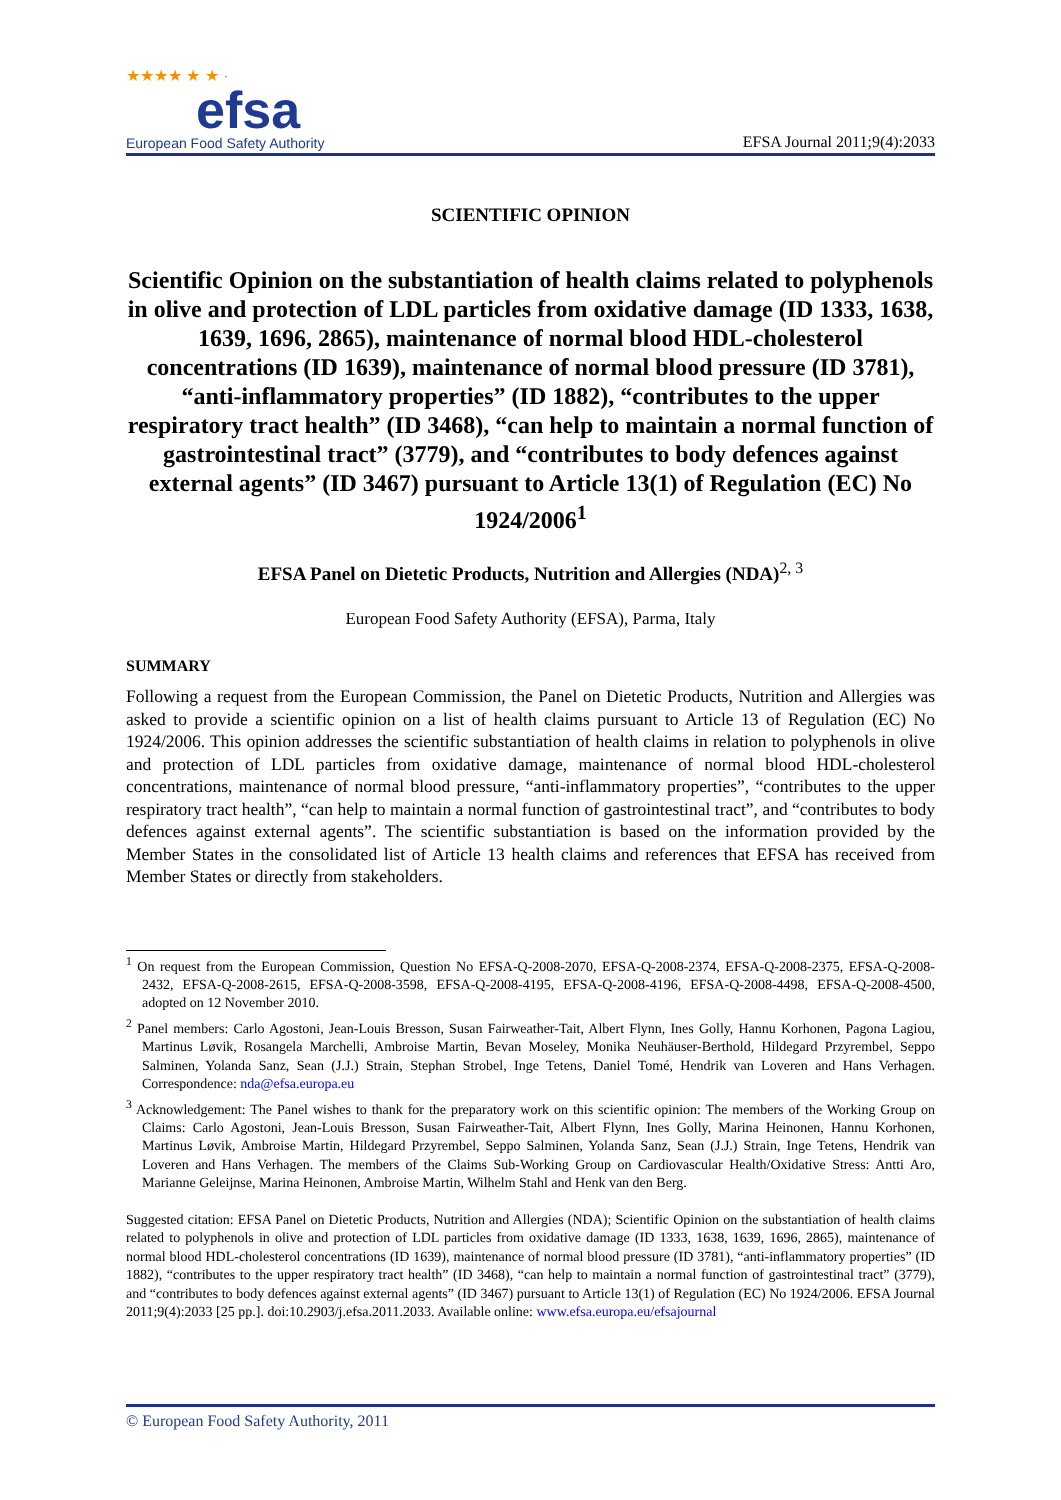★★★★ ★ ★ ·
efsa
European Food Safety Authority
EFSA Journal 2011;9(4):2033
SCIENTIFIC OPINION
Scientific Opinion on the substantiation of health claims related to polyphenols in olive and protection of LDL particles from oxidative damage (ID 1333, 1638, 1639, 1696, 2865), maintenance of normal blood HDL-cholesterol concentrations (ID 1639), maintenance of normal blood pressure (ID 3781), “anti-inflammatory properties” (ID 1882), “contributes to the upper respiratory tract health” (ID 3468), “can help to maintain a normal function of gastrointestinal tract” (3779), and “contributes to body defences against external agents” (ID 3467) pursuant to Article 13(1) of Regulation (EC) No 1924/2006<sup>1</sup>
EFSA Panel on Dietetic Products, Nutrition and Allergies (NDA)<sup>2, 3</sup>
European Food Safety Authority (EFSA), Parma, Italy
SUMMARY
Following a request from the European Commission, the Panel on Dietetic Products, Nutrition and Allergies was asked to provide a scientific opinion on a list of health claims pursuant to Article 13 of Regulation (EC) No 1924/2006. This opinion addresses the scientific substantiation of health claims in relation to polyphenols in olive and protection of LDL particles from oxidative damage, maintenance of normal blood HDL-cholesterol concentrations, maintenance of normal blood pressure, “anti-inflammatory properties”, “contributes to the upper respiratory tract health”, “can help to maintain a normal function of gastrointestinal tract”, and “contributes to body defences against external agents”. The scientific substantiation is based on the information provided by the Member States in the consolidated list of Article 13 health claims and references that EFSA has received from Member States or directly from stakeholders.
<sup>1</sup> On request from the European Commission, Question No EFSA-Q-2008-2070, EFSA-Q-2008-2374, EFSA-Q-2008-2375, EFSA-Q-2008-2432, EFSA-Q-2008-2615, EFSA-Q-2008-3598, EFSA-Q-2008-4195, EFSA-Q-2008-4196, EFSA-Q-2008-4498, EFSA-Q-2008-4500, adopted on 12 November 2010.
<sup>2</sup> Panel members: Carlo Agostoni, Jean-Louis Bresson, Susan Fairweather-Tait, Albert Flynn, Ines Golly, Hannu Korhonen, Pagona Lagiou, Martinus Løvik, Rosangela Marchelli, Ambroise Martin, Bevan Moseley, Monika Neuhäuser-Berthold, Hildegard Przyrembel, Seppo Salminen, Yolanda Sanz, Sean (J.J.) Strain, Stephan Strobel, Inge Tetens, Daniel Tomé, Hendrik van Loveren and Hans Verhagen. Correspondence: nda@efsa.europa.eu
<sup>3</sup> Acknowledgement: The Panel wishes to thank for the preparatory work on this scientific opinion: The members of the Working Group on Claims: Carlo Agostoni, Jean-Louis Bresson, Susan Fairweather-Tait, Albert Flynn, Ines Golly, Marina Heinonen, Hannu Korhonen, Martinus Løvik, Ambroise Martin, Hildegard Przyrembel, Seppo Salminen, Yolanda Sanz, Sean (J.J.) Strain, Inge Tetens, Hendrik van Loveren and Hans Verhagen. The members of the Claims Sub-Working Group on Cardiovascular Health/Oxidative Stress: Antti Aro, Marianne Geleijnse, Marina Heinonen, Ambroise Martin, Wilhelm Stahl and Henk van den Berg.
Suggested citation: EFSA Panel on Dietetic Products, Nutrition and Allergies (NDA); Scientific Opinion on the substantiation of health claims related to polyphenols in olive and protection of LDL particles from oxidative damage (ID 1333, 1638, 1639, 1696, 2865), maintenance of normal blood HDL-cholesterol concentrations (ID 1639), maintenance of normal blood pressure (ID 3781), “anti-inflammatory properties” (ID 1882), “contributes to the upper respiratory tract health” (ID 3468), “can help to maintain a normal function of gastrointestinal tract” (3779), and “contributes to body defences against external agents” (ID 3467) pursuant to Article 13(1) of Regulation (EC) No 1924/2006. EFSA Journal 2011;9(4):2033 [25 pp.]. doi:10.2903/j.efsa.2011.2033. Available online: www.efsa.europa.eu/efsajournal
© European Food Safety Authority, 2011